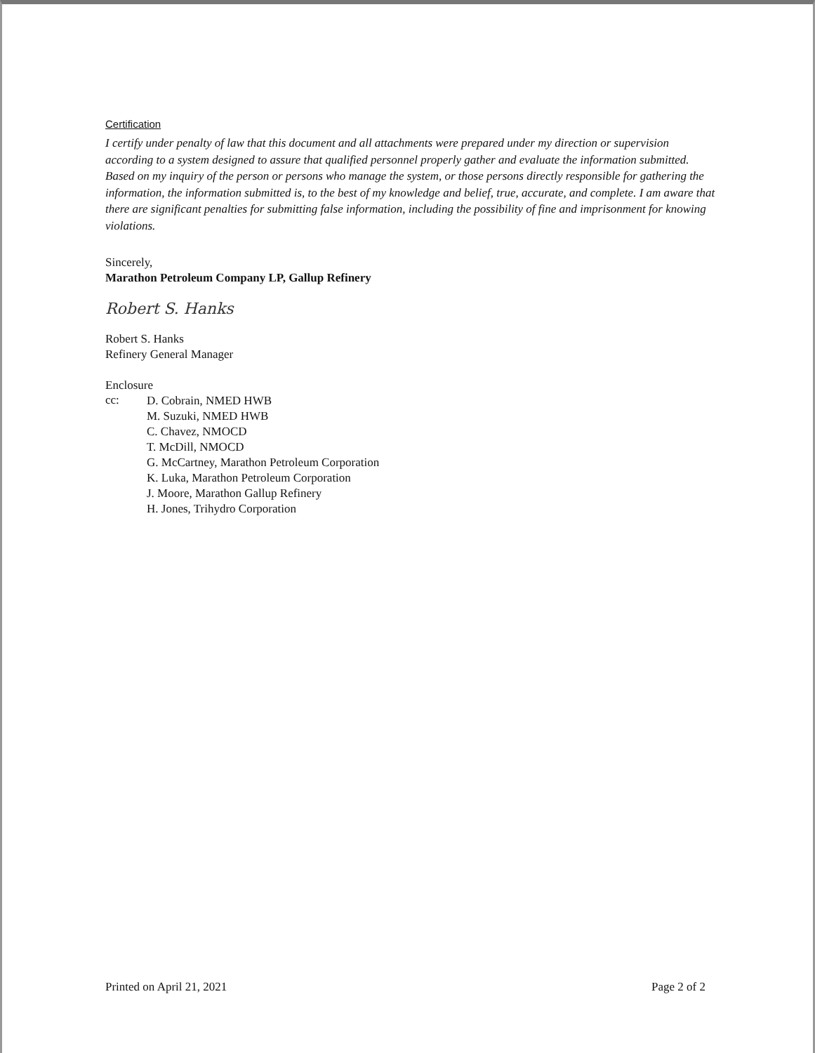Certification
I certify under penalty of law that this document and all attachments were prepared under my direction or supervision according to a system designed to assure that qualified personnel properly gather and evaluate the information submitted. Based on my inquiry of the person or persons who manage the system, or those persons directly responsible for gathering the information, the information submitted is, to the best of my knowledge and belief, true, accurate, and complete. I am aware that there are significant penalties for submitting false information, including the possibility of fine and imprisonment for knowing violations.
Sincerely,
Marathon Petroleum Company LP, Gallup Refinery
Robert S. Hanks
Robert S. Hanks
Refinery General Manager
Enclosure
cc:
D. Cobrain, NMED HWB
M. Suzuki, NMED HWB
C. Chavez, NMOCD
T. McDill, NMOCD
G. McCartney, Marathon Petroleum Corporation
K. Luka, Marathon Petroleum Corporation
J. Moore, Marathon Gallup Refinery
H. Jones, Trihydro Corporation
Printed on April 21, 2021 Page 2 of 2